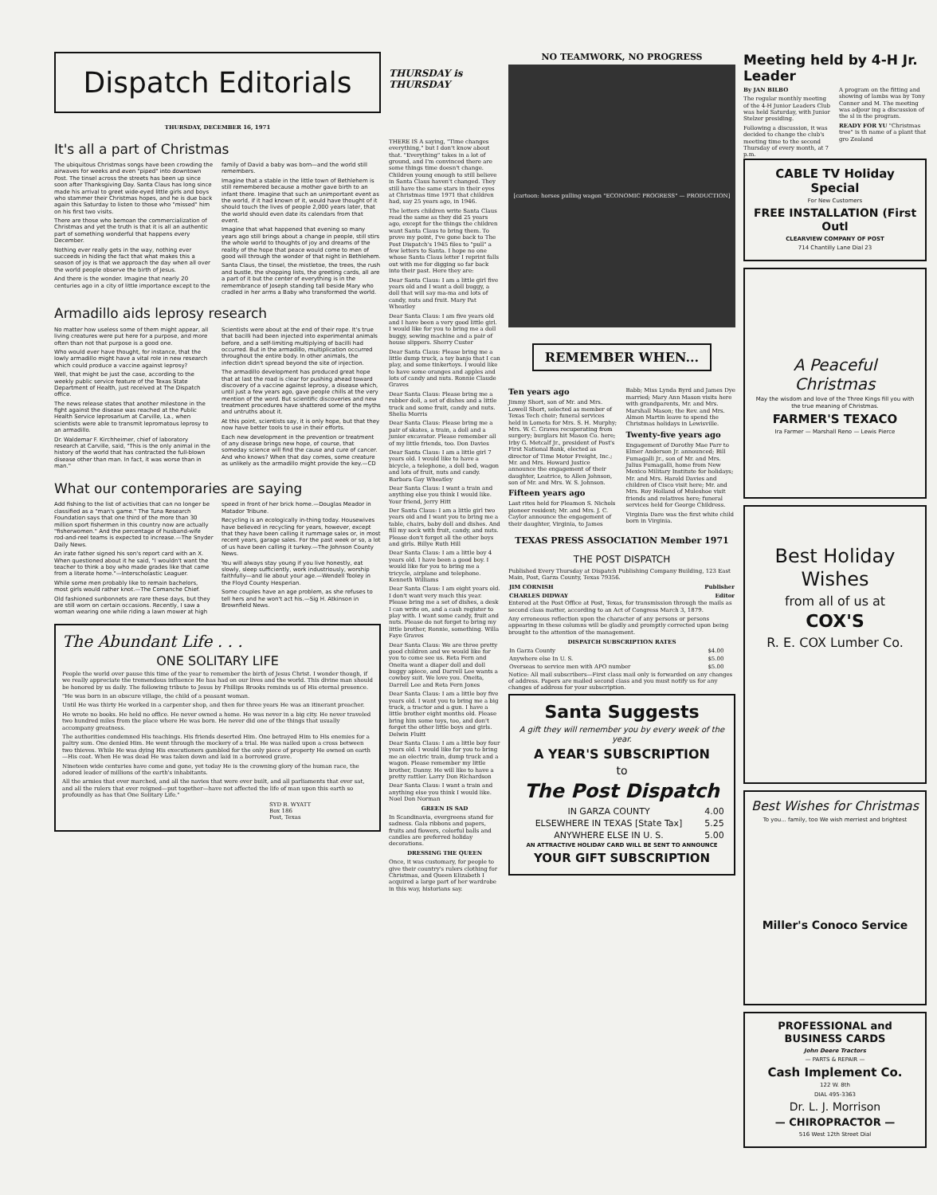Dispatch Editorials
THURSDAY, DECEMBER 16, 1971
It's all a part of Christmas
The ubiquitous Christmas songs have been crowding the airwaves for weeks and even "piped" into downtown Post. The tinsel across the streets has been up since soon after Thanksgiving Day. Santa Claus has long since made his arrival to greet wide-eyed little girls and boys who stammer their Christmas hopes, and he is due back again this Saturday to listen to those who "missed" him on his first two visits.
There are those who bemoan the commercialization of Christmas and yet the truth is that it is all an authentic part of something wonderful that happens every December.
Nothing ever really gets in the way, nothing ever succeeds in hiding the fact that what makes this a season of joy is that we approach the day when all over the world people observe the birth of Jesus.
And there is the wonder. Imagine that nearly 20 centuries ago in a city of little importance except to the family of David a baby was born—and the world still remembers.
Imagine that a stable in the little town of Bethlehem is still remembered because a mother gave birth to an infant there. Imagine that such an unimportant event as the world, if it had known of it, would have thought of it should touch the lives of people 2,000 years later, that the world should even date its calendars from that event.
Imagine that what happened that evening so many years ago still brings about a change in people, still stirs the whole world to thoughts of joy and dreams of the reality of the hope that peace would come to men of good will through the wonder of that night in Bethlehem.
Santa Claus, the tinsel, the mistletoe, the trees, the rush and bustle, the shopping lists, the greeting cards, all are a part of it but the center of everything is in the remembrance of Joseph standing tall beside Mary who cradled in her arms a Baby who transformed the world.
Armadillo aids leprosy research
No matter how useless some of them might appear, all living creatures were put here for a purpose, and more often than not that purpose is a good one.
Who would ever have thought, for instance, that the lowly armadillo might have a vital role in new research which could produce a vaccine against leprosy?
Well, that might be just the case, according to the weekly public service feature of the Texas State Department of Health, just received at The Dispatch office.
The news release states that another milestone in the fight against the disease was reached at the Public Health Service leprosarium at Carville, La., when scientists were able to transmit lepromatous leprosy to an armadillo.
Dr. Waldemar F. Kirchheimer, chief of laboratory research at Carville, said, "This is the only animal in the history of the world that has contracted the full-blown disease other than man. In fact, it was worse than in man."
Scientists were about at the end of their rope. It's true that bacilli had been injected into experimental animals before, and a self-limiting multiplying of bacilli had occurred. But in the armadillo, multiplication occurred throughout the entire body. In other animals, the infection didn't spread beyond the site of injection.
The armadillo development has produced great hope that at last the road is clear for pushing ahead toward discovery of a vaccine against leprosy, a disease which, until just a few years ago, gave people chills at the very mention of the word. But scientific discoveries and new treatment procedures have shattered some of the myths and untruths about it.
At this point, scientists say, it is only hope, but that they now have better tools to use in their efforts.
Each new development in the prevention or treatment of any disease brings new hope, of course, that someday science will find the cause and cure of cancer. And who knows? When that day comes, some creature as unlikely as the armadillo might provide the key.—CD
What our contemporaries are saying
Add fishing to the list of activities that can no longer be classified as a "man's game." The Tuna Research Foundation says that one third of the more than 30 million sport fishermen in this country now are actually "fisherwomen." And the percentage of husband-wife rod-and-reel teams is expected to increase.—The Snyder Daily News.
An irate father signed his son's report card with an X. When questioned about it he said, "I wouldn't want the teacher to think a boy who made grades like that came from a literate home."—Interscholastic Leaguer.
While some men probably like to remain bachelors, most girls would rather knot.—The Comanche Chief.
Old fashioned sunbonnets are rare these days, but they are still worn on certain occasions. Recently, I saw a woman wearing one while riding a lawn mower at high speed in front of her brick home.—Douglas Meador in Matador Tribune.
Recycling is an ecologically in-thing today. Housewives have believed in recycling for years, however, except that they have been calling it rummage sales or, in most recent years, garage sales. For the past week or so, a lot of us have been calling it turkey.—The Johnson County News.
You will always stay young if you live honestly, eat slowly, sleep sufficiently, work industriously, worship faithfully—and lie about your age.—Wendell Tooley in the Floyd County Hesperian.
Some couples have an age problem, as she refuses to tell hers and he won't act his.—Sig H. Atkinson in Brownfield News.
The Abundant Life . . .
ONE SOLITARY LIFE
People the world over pause this time of the year to remember the birth of Jesus Christ. I wonder though, if we really appreciate the tremendous influence He has had on our lives and the world. This divine man should be honored by us daily. The following tribute to Jesus by Phillips Brooks reminds us of His eternal presence.
"He was born in an obscure village, the child of a peasant woman.
Until He was thirty He worked in a carpenter shop, and then for three years He was an itinerant preacher.
He wrote no books. He held no office. He never owned a home. He was never in a big city. He never traveled two hundred miles from the place where He was born. He never did one of the things that usually accompany greatness.
The authorities condemned His teachings. His friends deserted Him. One betrayed Him to His enemies for a paltry sum. One denied Him. He went through the mockery of a trial. He was nailed upon a cross between two thieves. While He was dying His executioners gambled for the only piece of property He owned on earth—His coat. When He was dead He was taken down and laid in a borrowed grave.
Nineteen wide centuries have come and gone, yet today He is the crowning glory of the human race, the adored leader of millions of the earth's inhabitants.
All the armies that ever marched, and all the navies that were ever built, and all parliaments that ever sat, and all the rulers that ever reigned—put together—have not affected the life of man upon this earth so profoundly as has that One Solitary Life."
SYD B. WYATT
Box 186
Post, Texas
THURSDAY is THURSDAY
THERE IS A saying, "Time changes everything," but I don't know about that. "Everything" takes in a lot of ground, and I'm convinced there are some things time doesn't change. Children young enough to still believe in Santa Claus haven't changed. They still have the same stars in their eyes at Christmas time 1971 that children had, say 25 years ago, in 1946.
The letters children write Santa Claus read the same as they did 25 years ago, except for the things the children want Santa Claus to bring them. To prove my point, I've gone back to The Post Dispatch's 1945 files to "pull" a few letters to Santa. I hope no one whose Santa Claus letter I reprint falls out with me for digging so far back into their past. Here they are:
Dear Santa Claus: I am a little girl five years old and I want a doll buggy, a doll that will say ma-ma and lots of candy, nuts and fruit. Mary Pat Wheatley
Dear Santa Claus: I am five years old and I have been a very good little girl. I would like for you to bring me a doll buggy, sewing machine and a pair of house slippers. Sherry Custer
Dear Santa Claus: Please bring me a little dump truck, a toy banjo that I can play, and some tinkertoys. I would like to have some oranges and apples and lots of candy and nuts. Ronnie Claude Graves
Dear Santa Claus: Please bring me a rubber doll, a set of dishes and a little truck and some fruit, candy and nuts. Shelia Morris
Dear Santa Claus: Please bring me a pair of skates, a train, a doll and a junior excavator. Please remember all of my little friends, too. Don Davies
Dear Santa Claus: I am a little girl 7 years old. I would like to have a bicycle, a telephone, a doll bed, wagon and lots of fruit, nuts and candy. Barbara Gay Wheatley
Dear Santa Claus: I want a train and anything else you think I would like. Your friend, Jerry Hitt
Der Santa Claus: I am a little girl two years oid and I want you to bring me a table, chairs, baby doll and dishes. And fill my sock with fruit, candy, and nuts. Please don't forget all the other boys and girls. Billye Ruth Hill
Dear Santa Claus: I am a little boy 4 years old. I have been a good boy. I would like for you to bring me a tricycle, airplane and telephone. Kenneth Williams
Dear Santa Claus: I am eight years old. I don't want very much this year. Please bring me a set of dishes, a desk I can write on, and a cash register to play with. I want some candy, fruit and nuts. Please do not forget to bring my little brother, Ronnie, something. Willa Faye Graves
Dear Santa Claus: We are three pretty good children and we would like for you to come see us. Reta Fern and Oneita want a diaper doll and doll buggy apiece, and Darrell Lee wants a cowboy suit. We love you. Oneita, Darrell Lee and Reta Fern Jones
Dear Santa Claus: I am a little boy five years old. I want you to bring me a big truck, a tractor and a gun. I have a little brother eight months old. Please bring him some toys, too, and don't forget the other little boys and girls. Delwin Fluitt
Dear Santa Claus: I am a little boy four years old. I would like for you to bring me an electric train, dump truck and a wagon. Please remember my little brother, Danny. He will like to have a pretty rattler. Larry Don Richardson
Dear Santa Claus: I want a train and anything else you think I would like. Noel Don Norman
GREEN IS SAD
In Scandinavia, evergreens stand for sadness. Gala ribbons and papers, fruits and flowers, colorful balls and candles are preferred holiday decorations.
DRESSING THE QUEEN
Once, it was customary, for people to give their country's rulers clothing for Christmas, and Queen Elizabeth I acquired a large part of her wardrobe in this way, historians say.
NO TEAMWORK, NO PROGRESS
[cartoon: horses pulling wagon "ECONOMIC PROGRESS" — PRODUCTION]
REMEMBER WHEN...
Ten years ago
Jimmy Short, son of Mr. and Mrs. Lowell Short, selected as member of Texas Tech choir; funeral services held in Lometa for Mrs. S. H. Murphy; Mrs. W. C. Graves recuperating from surgery; burglars hit Mason Co. here; Irby G. Metcalf Jr., president of Post's First National Bank, elected as director of Time Motor Freight, Inc.; Mr. and Mrs. Howard Justice announce the engagement of their daughter, Leatrice, to Allen Johnson, son of Mr. and Mrs. W. S. Johnson.
Fifteen years ago
Last rites held for Pleamon S. Nichols pioneer resident; Mr. and Mrs. J. C. Caylor announce the engagement of their daughter, Virginia, to James Babb; Miss Lynda Byrd and James Dye married; Mary Ann Mason visits here with grandparents, Mr. and Mrs. Marshall Mason; the Rev. and Mrs. Almon Martin leave to spend the Christmas holidays in Lewisville.
Twenty-five years ago
Engagement of Dorothy Mae Parr to Elmer Anderson Jr. announced; Bill Fumagalli Jr., son of Mr. and Mrs. Julius Fumagalli, home from New Mexico Military Institute for holidays; Mr. and Mrs. Harold Davies and children of Cisco visit here; Mr. and Mrs. Roy Holland of Muleshoe visit friends and relatives here; funeral services held for George Childress.
Virginia Dare was the first white child born in Virginia.
TEXAS PRESS ASSOCIATION Member 1971
THE POST DISPATCH
Published Every Thursday at Dispatch Publishing Company Building, 123 East Main, Post, Garza County, Texas 79356.
| JIM CORNISH | Publisher |
| CHARLES DIDWAY | Editor |
Entered at the Post Office at Post, Texas, for transmission through the mails as second class matter, according to an Act of Congress March 3, 1879.
Any erroneous reflection upon the character of any persons or persons appearing in these columns will be gladly and promptly corrected upon being brought to the attention of the management.
| DISPATCH SUBSCRIPTION RATES | |
| --- | --- |
| In Garza County | $4.00 |
| Anywhere else In U. S. | $5.00 |
| Overseas to service men with APO number | $5.00 |
Notice: All mail subscribers—First class mail only is forwarded on any changes of address. Papers are mailed second class and you must notify us for any changes of address for your subscription.
Santa Suggests
A gift they will remember you by every week of the year.
A YEAR'S SUBSCRIPTION
to
The Post Dispatch
| IN GARZA COUNTY | 4.00 |
| ELSEWHERE IN TEXAS [State Tax] | 5.25 |
| ANYWHERE ELSE IN U. S. | 5.00 |
AN ATTRACTIVE HOLIDAY CARD WILL BE SENT TO ANNOUNCE
YOUR GIFT SUBSCRIPTION
Meeting held by 4-H Jr. Leader
By JAN BILBO
The regular monthly meeting of the 4-H Junior Leaders Club was held Saturday, with Junior Stelzer presiding.
Following a discussion, it was decided to change the club's meeting time to the second Thursday of every month, at 7 p.m.
A program on the fitting and showing of lambs was by Tony Conner and M. The meeting was adjour ing a discussion of the sl in the program.
READY FOR YU "Christmas tree" is th name of a plant that gro Zealand
CABLE TV Holiday Special
For New Customers
FREE INSTALLATION (First Outl
CLEARVIEW COMPANY OF POST
714 Chantilly Lane Dial 23
A Peaceful Christmas
May the wisdom and love of the Three Kings fill you with the true meaning of Christmas.
FARMER'S TEXACO
Ira Farmer — Marshall Reno — Lewis Pierce
Best Holiday Wishes
from all of us at
COX'S
R. E. COX Lumber Co.
Best Wishes for Christmas
To you... family, too We wish merriest and brightest
Miller's Conoco Service
PROFESSIONAL and BUSINESS CARDS
John Deere Tractors
— PARTS & REPAIR —
Cash Implement Co.
122 W. 8th
DIAL 495-3363
Dr. L. J. Morrison
— CHIROPRACTOR —
516 West 12th Street Dial